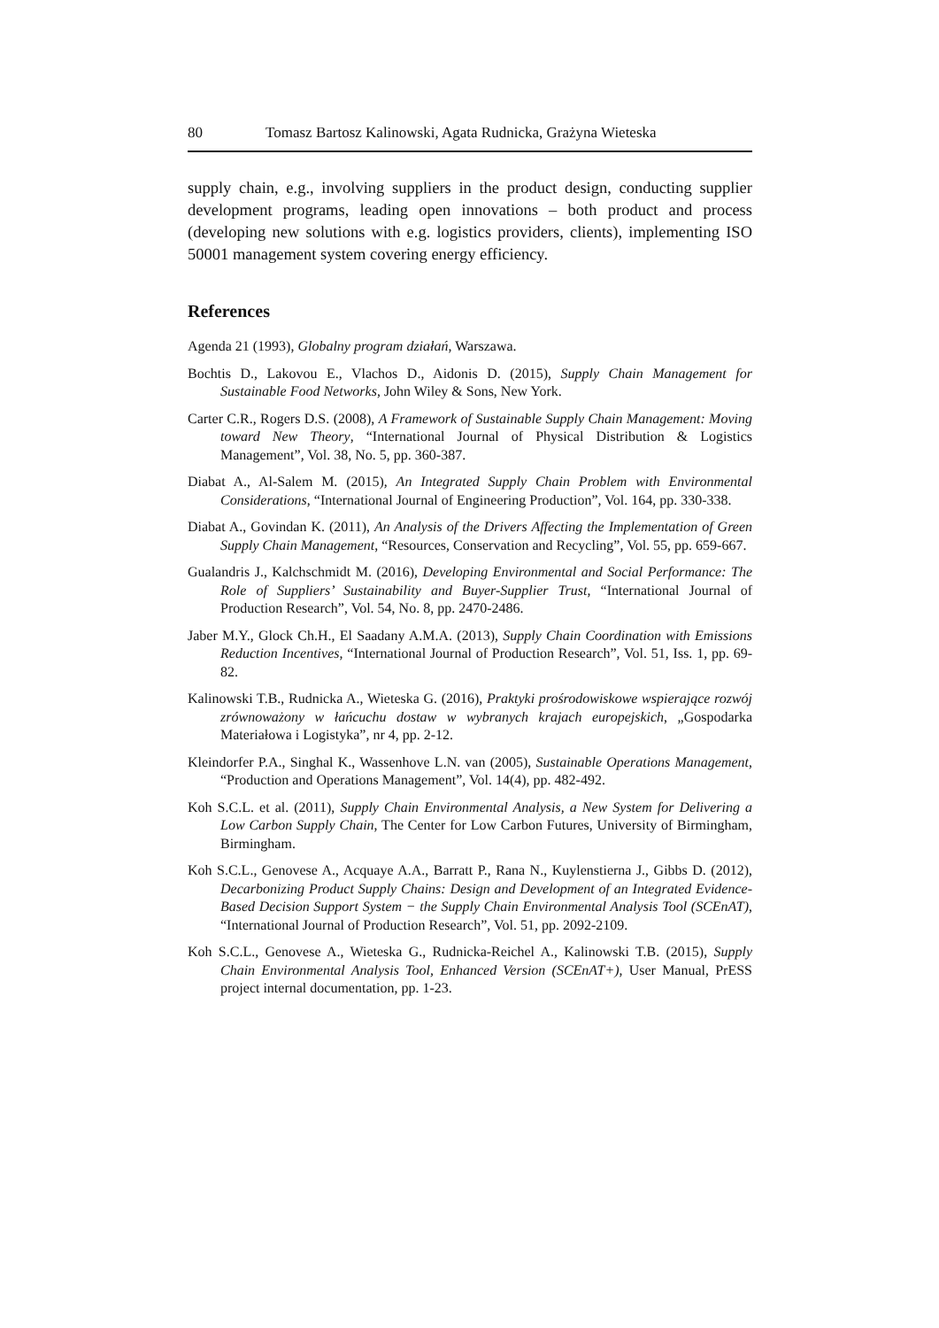80 Tomasz Bartosz Kalinowski, Agata Rudnicka, Grażyna Wieteska
supply chain, e.g., involving suppliers in the product design, conducting supplier development programs, leading open innovations – both product and process (developing new solutions with e.g. logistics providers, clients), implementing ISO 50001 management system covering energy efficiency.
References
Agenda 21 (1993), Globalny program działań, Warszawa.
Bochtis D., Lakovou E., Vlachos D., Aidonis D. (2015), Supply Chain Management for Sustainable Food Networks, John Wiley & Sons, New York.
Carter C.R., Rogers D.S. (2008), A Framework of Sustainable Supply Chain Management: Moving toward New Theory, “International Journal of Physical Distribution & Logistics Management”, Vol. 38, No. 5, pp. 360-387.
Diabat A., Al-Salem M. (2015), An Integrated Supply Chain Problem with Environmental Considerations, “International Journal of Engineering Production”, Vol. 164, pp. 330-338.
Diabat A., Govindan K. (2011), An Analysis of the Drivers Affecting the Implementation of Green Supply Chain Management, “Resources, Conservation and Recycling”, Vol. 55, pp. 659-667.
Gualandris J., Kalchschmidt M. (2016), Developing Environmental and Social Performance: The Role of Suppliers’ Sustainability and Buyer-Supplier Trust, “International Journal of Production Research”, Vol. 54, No. 8, pp. 2470-2486.
Jaber M.Y., Glock Ch.H., El Saadany A.M.A. (2013), Supply Chain Coordination with Emissions Reduction Incentives, “International Journal of Production Research”, Vol. 51, Iss. 1, pp. 69-82.
Kalinowski T.B., Rudnicka A., Wieteska G. (2016), Praktyki prośrodowiskowe wspierające rozwój zrównoważony w łańcuchu dostaw w wybranych krajach europejskich, „Gospodarka Materiałowa i Logistyka”, nr 4, pp. 2-12.
Kleindorfer P.A., Singhal K., Wassenhove L.N. van (2005), Sustainable Operations Management, “Production and Operations Management”, Vol. 14(4), pp. 482-492.
Koh S.C.L. et al. (2011), Supply Chain Environmental Analysis, a New System for Delivering a Low Carbon Supply Chain, The Center for Low Carbon Futures, University of Birmingham, Birmingham.
Koh S.C.L., Genovese A., Acquaye A.A., Barratt P., Rana N., Kuylenstierna J., Gibbs D. (2012), Decarbonizing Product Supply Chains: Design and Development of an Integrated Evidence-Based Decision Support System − the Supply Chain Environmental Analysis Tool (SCEnAT), “International Journal of Production Research”, Vol. 51, pp. 2092-2109.
Koh S.C.L., Genovese A., Wieteska G., Rudnicka-Reichel A., Kalinowski T.B. (2015), Supply Chain Environmental Analysis Tool, Enhanced Version (SCEnAT+), User Manual, PrESS project internal documentation, pp. 1-23.